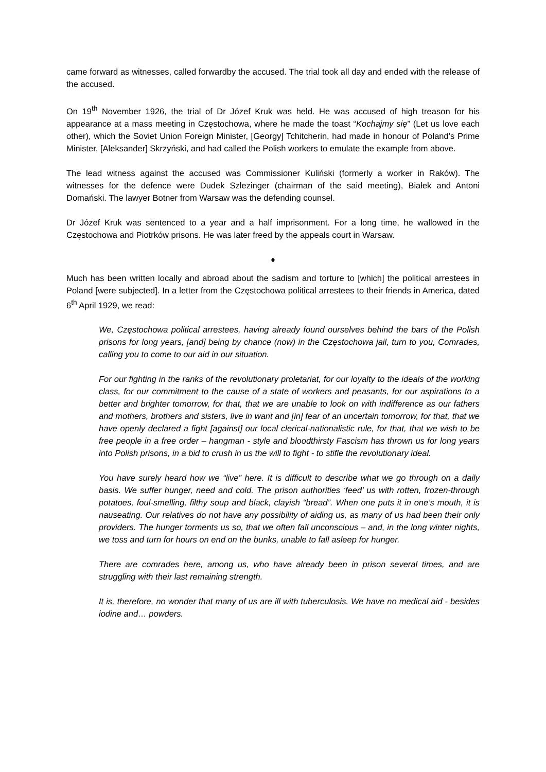came forward as witnesses, called forwardby the accused. The trial took all day and ended with the release of the accused.
On 19<sup>th</sup> November 1926, the trial of Dr Józef Kruk was held. He was accused of high treason for his appearance at a mass meeting in Częstochowa, where he made the toast “Kochajmy się” (Let us love each other), which the Soviet Union Foreign Minister, [Georgy] Tchitcherin, had made in honour of Poland’s Prime Minister, [Aleksander] Skrzyński, and had called the Polish workers to emulate the example from above.
The lead witness against the accused was Commissioner Kuliński (formerly a worker in Raków). The witnesses for the defence were Dudek Szlezinger (chairman of the said meeting), Białek and Antoni Domański. The lawyer Botner from Warsaw was the defending counsel.
Dr Józef Kruk was sentenced to a year and a half imprisonment. For a long time, he wallowed in the Częstochowa and Piotrków prisons. He was later freed by the appeals court in Warsaw.
♦
Much has been written locally and abroad about the sadism and torture to [which] the political arrestees in Poland [were subjected]. In a letter from the Częstochowa political arrestees to their friends in America, dated 6<sup>th</sup> April 1929, we read:
We, Częstochowa political arrestees, having already found ourselves behind the bars of the Polish prisons for long years, [and] being by chance (now) in the Częstochowa jail, turn to you, Comrades, calling you to come to our aid in our situation.
For our fighting in the ranks of the revolutionary proletariat, for our loyalty to the ideals of the working class, for our commitment to the cause of a state of workers and peasants, for our aspirations to a better and brighter tomorrow, for that, that we are unable to look on with indifference as our fathers and mothers, brothers and sisters, live in want and [in] fear of an uncertain tomorrow, for that, that we have openly declared a fight [against] our local clerical-nationalistic rule, for that, that we wish to be free people in a free order – hangman - style and bloodthirsty Fascism has thrown us for long years into Polish prisons, in a bid to crush in us the will to fight - to stifle the revolutionary ideal.
You have surely heard how we “live” here. It is difficult to describe what we go through on a daily basis. We suffer hunger, need and cold. The prison authorities ‘feed’ us with rotten, frozen-through potatoes, foul-smelling, filthy soup and black, clayish “bread”. When one puts it in one’s mouth, it is nauseating. Our relatives do not have any possibility of aiding us, as many of us had been their only providers. The hunger torments us so, that we often fall unconscious – and, in the long winter nights, we toss and turn for hours on end on the bunks, unable to fall asleep for hunger.
There are comrades here, among us, who have already been in prison several times, and are struggling with their last remaining strength.
It is, therefore, no wonder that many of us are ill with tuberculosis. We have no medical aid - besides iodine and… powders.